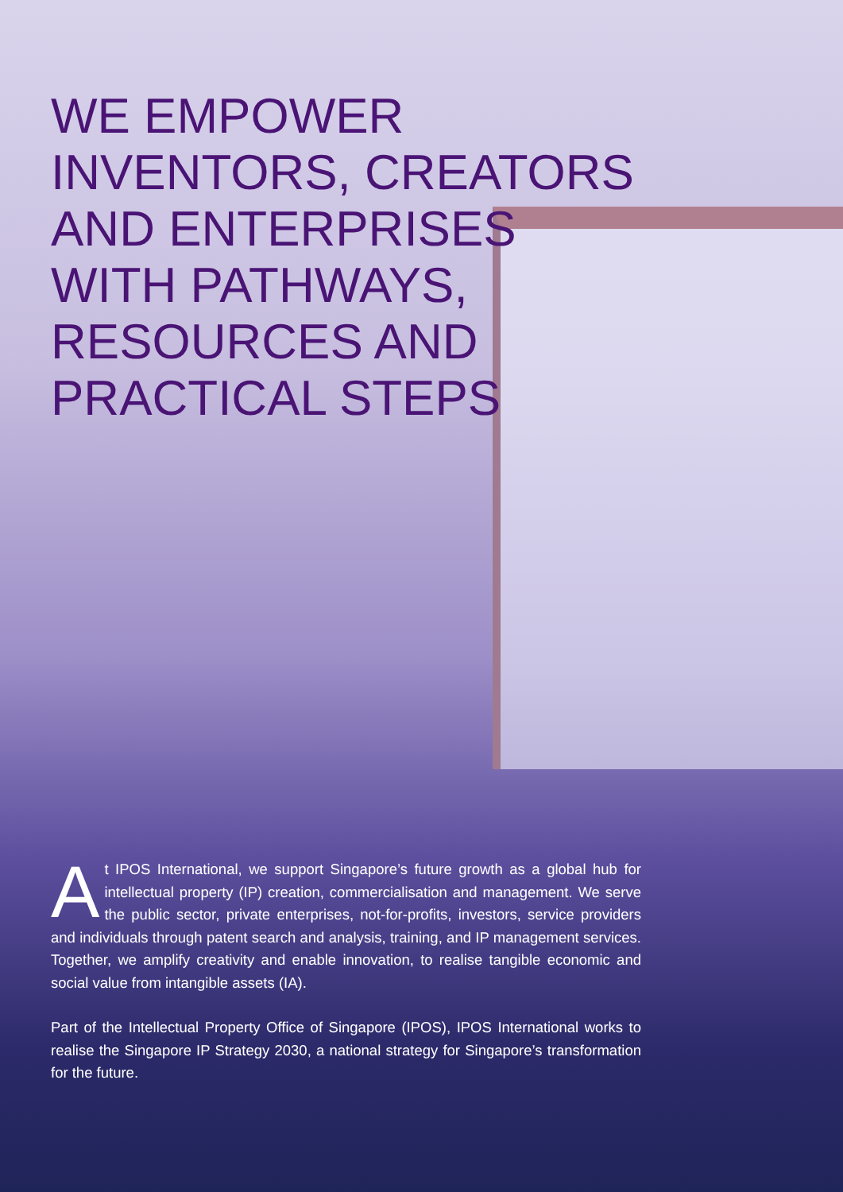WE EMPOWER
INVENTORS, CREATORS
AND ENTERPRISES
WITH PATHWAYS,
RESOURCES AND
PRACTICAL STEPS
At IPOS International, we support Singapore’s future growth as a global hub for intellectual property (IP) creation, commercialisation and management. We serve the public sector, private enterprises, not-for-profits, investors, service providers and individuals through patent search and analysis, training, and IP management services. Together, we amplify creativity and enable innovation, to realise tangible economic and social value from intangible assets (IA).
Part of the Intellectual Property Office of Singapore (IPOS), IPOS International works to realise the Singapore IP Strategy 2030, a national strategy for Singapore’s transformation for the future.